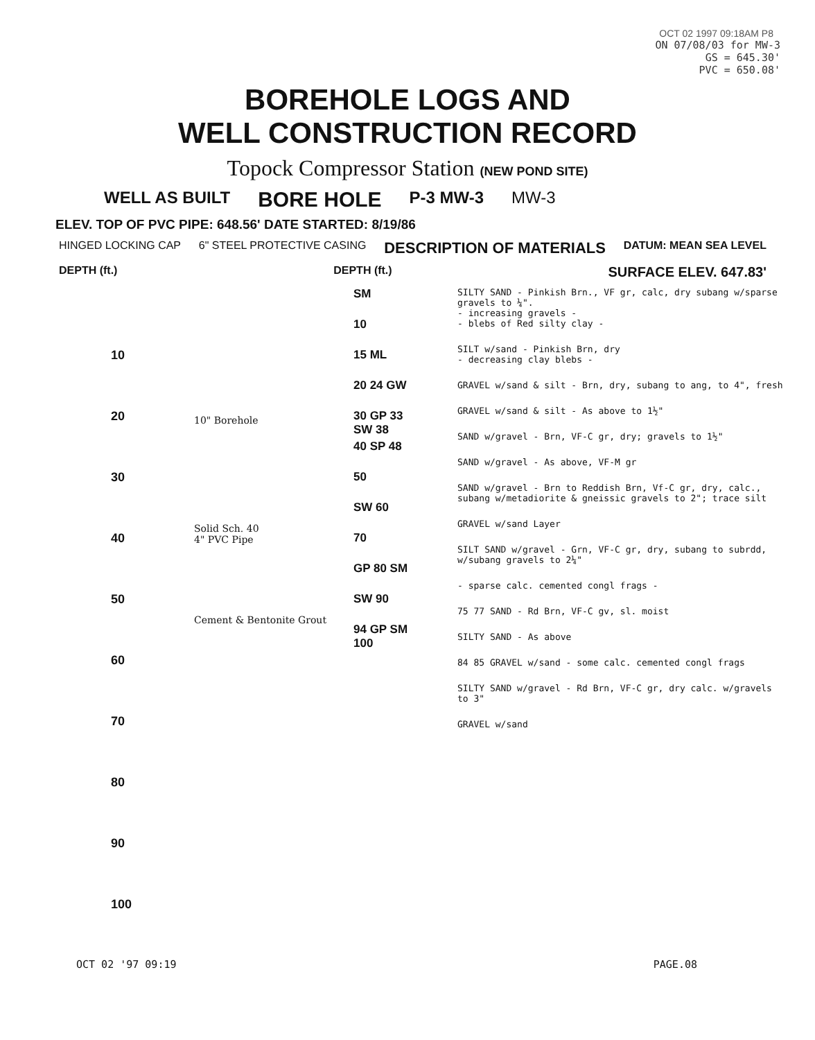OCT 02 1997 09:18AM P8
ON 07/08/03 for MW-3
GS = 645.30'
PVC = 650.08'
BOREHOLE LOGS AND
WELL CONSTRUCTION RECORD
Topock Compressor Station (NEW POND SITE)
WELL AS BUILT BORE HOLE P-3 MW-3 MW-3
ELEV. TOP OF PVC PIPE: 648.56' DATE STARTED: 8/19/86
HINGED LOCKING CAP 6" STEEL PROTECTIVE CASING DESCRIPTION OF MATERIALS DATUM: MEAN SEA LEVEL
DEPTH (ft.) DEPTH (ft.) SURFACE ELEV. 647.83'
10
20
30
40
50
60
70
80
90
100
10" Borehole
Solid Sch. 40
4" PVC Pipe
Cement & Bentonite Grout
SM
10
15 ML
20 24 GW
30 GP 33 SW 38
40 SP 48
50
SW 60
70
GP 80 SM
SW 90
94 GP SM 100
SILTY SAND - Pinkish Brn., VF gr, calc, dry subang w/sparse gravels to ¼".
- increasing gravels -
- blebs of Red silty clay -
SILT w/sand - Pinkish Brn, dry
- decreasing clay blebs -
GRAVEL w/sand & silt - Brn, dry, subang to ang, to 4", fresh
GRAVEL w/sand & silt - As above to 1½"
SAND w/gravel - Brn, VF-C gr, dry; gravels to 1½"
SAND w/gravel - As above, VF-M gr
SAND w/gravel - Brn to Reddish Brn, Vf-C gr, dry, calc., subang w/metadiorite & gneissic gravels to 2"; trace silt
GRAVEL w/sand Layer
SILT SAND w/gravel - Grn, VF-C gr, dry, subang to subrdd, w/subang gravels to 2¼"
- sparse calc. cemented congl frags -
75 77 SAND - Rd Brn, VF-C gv, sl. moist
SILTY SAND - As above
84 85 GRAVEL w/sand - some calc. cemented congl frags
SILTY SAND w/gravel - Rd Brn, VF-C gr, dry calc. w/gravels to 3"
GRAVEL w/sand
OCT 02 '97 09:19 PAGE.08